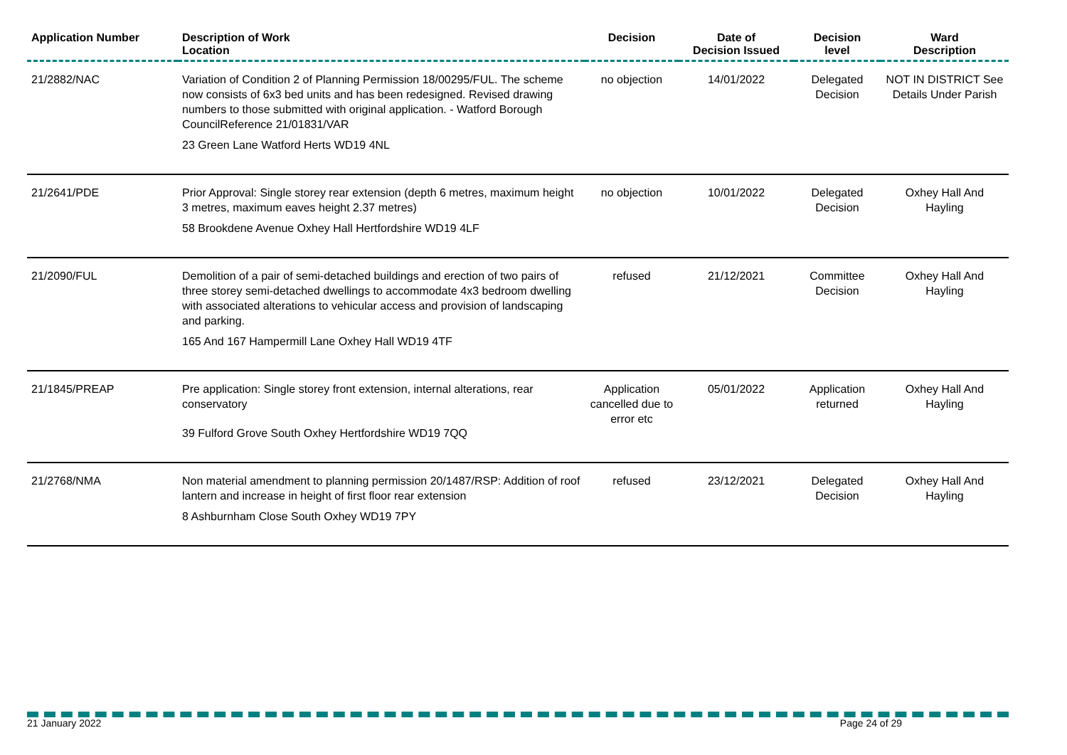| Application Number | Description of Work Location | Decision | Date of Decision Issued | Decision level | Ward Description |
| --- | --- | --- | --- | --- | --- |
| 21/2882/NAC | Variation of Condition 2 of Planning Permission 18/00295/FUL. The scheme now consists of 6x3 bed units and has been redesigned. Revised drawing numbers to those submitted with original application. - Watford Borough CouncilReference 21/01831/VAR 23 Green Lane Watford Herts WD19 4NL | no objection | 14/01/2022 | Delegated Decision | NOT IN DISTRICT See Details Under Parish |
| 21/2641/PDE | Prior Approval: Single storey rear extension (depth 6 metres, maximum height 3 metres, maximum eaves height 2.37 metres) 58 Brookdene Avenue Oxhey Hall Hertfordshire WD19 4LF | no objection | 10/01/2022 | Delegated Decision | Oxhey Hall And Hayling |
| 21/2090/FUL | Demolition of a pair of semi-detached buildings and erection of two pairs of three storey semi-detached dwellings to accommodate 4x3 bedroom dwelling with associated alterations to vehicular access and provision of landscaping and parking. 165 And 167 Hampermill Lane Oxhey Hall WD19 4TF | refused | 21/12/2021 | Committee Decision | Oxhey Hall And Hayling |
| 21/1845/PREAP | Pre application: Single storey front extension, internal alterations, rear conservatory 39 Fulford Grove South Oxhey Hertfordshire WD19 7QQ | Application cancelled due to error etc | 05/01/2022 | Application returned | Oxhey Hall And Hayling |
| 21/2768/NMA | Non material amendment to planning permission 20/1487/RSP: Addition of roof lantern and increase in height of first floor rear extension 8 Ashburnham Close South Oxhey WD19 7PY | refused | 23/12/2021 | Delegated Decision | Oxhey Hall And Hayling |
21 January 2022 Page 24 of 29